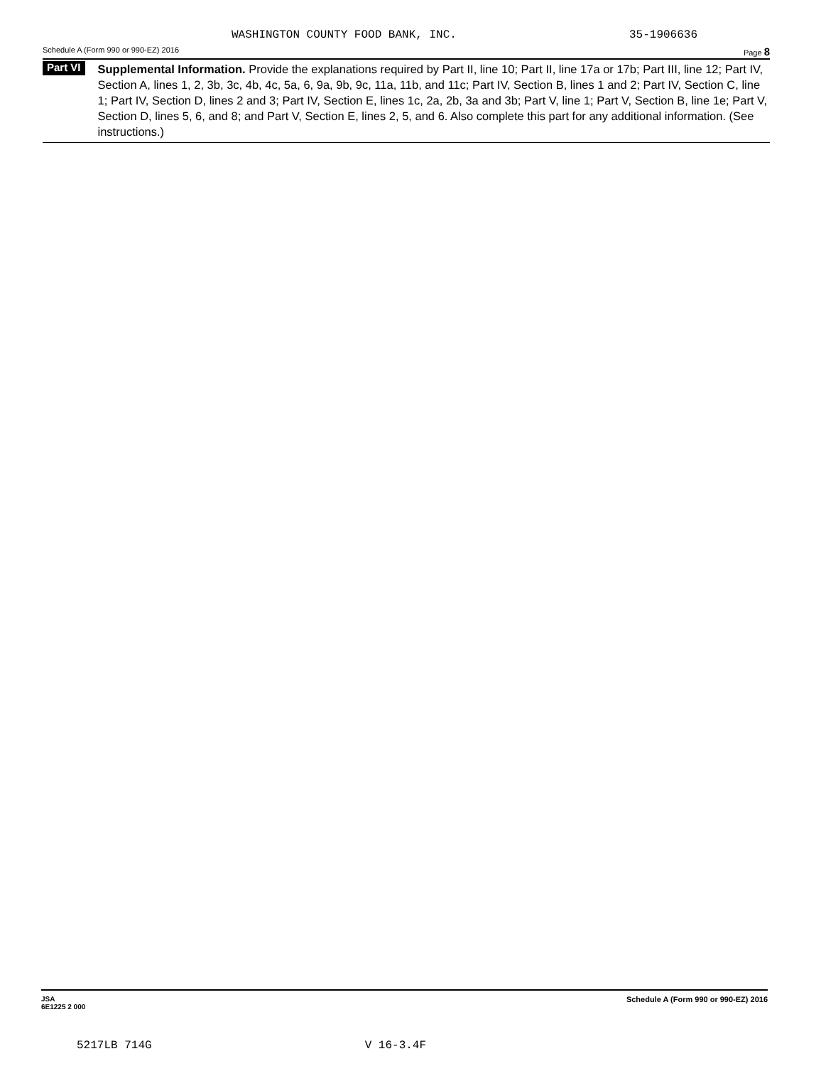WASHINGTON COUNTY FOOD BANK, INC. 35-1906636
Schedule A (Form 990 or 990-EZ) 2016 Page 8
Part VI
Supplemental Information. Provide the explanations required by Part II, line 10; Part II, line 17a or 17b; Part III, line 12; Part IV, Section A, lines 1, 2, 3b, 3c, 4b, 4c, 5a, 6, 9a, 9b, 9c, 11a, 11b, and 11c; Part IV, Section B, lines 1 and 2; Part IV, Section C, line 1; Part IV, Section D, lines 2 and 3; Part IV, Section E, lines 1c, 2a, 2b, 3a and 3b; Part V, line 1; Part V, Section B, line 1e; Part V, Section D, lines 5, 6, and 8; and Part V, Section E, lines 2, 5, and 6. Also complete this part for any additional information. (See instructions.)
JSA
6E1225 2 000
Schedule A (Form 990 or 990-EZ) 2016
5217LB 714G V 16-3.4F